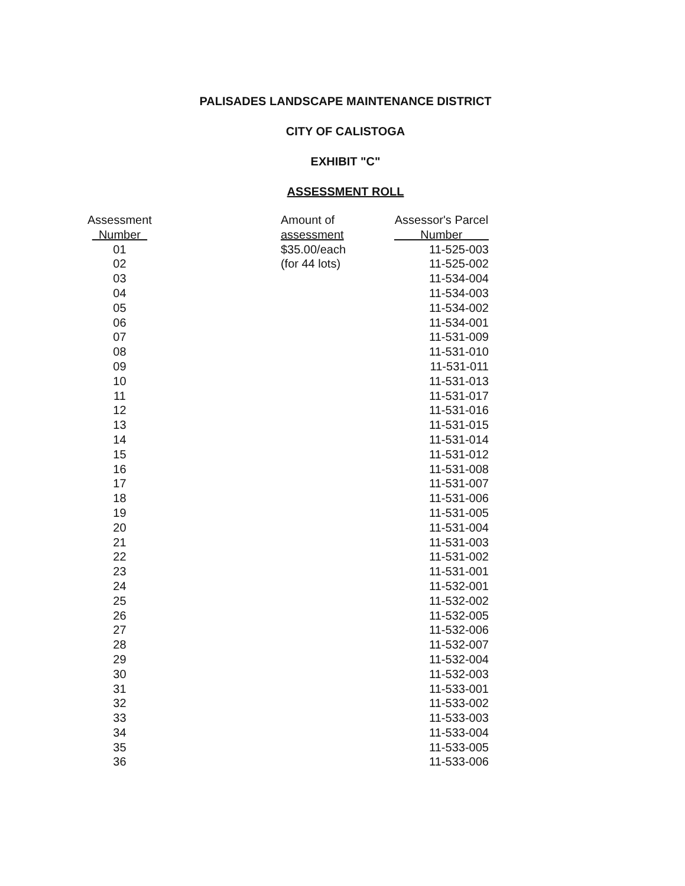PALISADES LANDSCAPE MAINTENANCE DISTRICT
CITY OF CALISTOGA
EXHIBIT "C"
ASSESSMENT ROLL
| Assessment Number | | Amount of assessment | Assessor's Parcel Number |
| --- | --- | --- | --- |
| 01 | | $35.00/each | 11-525-003 |
| 02 | | (for 44 lots) | 11-525-002 |
| 03 | | | 11-534-004 |
| 04 | | | 11-534-003 |
| 05 | | | 11-534-002 |
| 06 | | | 11-534-001 |
| 07 | | | 11-531-009 |
| 08 | | | 11-531-010 |
| 09 | | | 11-531-011 |
| 10 | | | 11-531-013 |
| 11 | | | 11-531-017 |
| 12 | | | 11-531-016 |
| 13 | | | 11-531-015 |
| 14 | | | 11-531-014 |
| 15 | | | 11-531-012 |
| 16 | | | 11-531-008 |
| 17 | | | 11-531-007 |
| 18 | | | 11-531-006 |
| 19 | | | 11-531-005 |
| 20 | | | 11-531-004 |
| 21 | | | 11-531-003 |
| 22 | | | 11-531-002 |
| 23 | | | 11-531-001 |
| 24 | | | 11-532-001 |
| 25 | | | 11-532-002 |
| 26 | | | 11-532-005 |
| 27 | | | 11-532-006 |
| 28 | | | 11-532-007 |
| 29 | | | 11-532-004 |
| 30 | | | 11-532-003 |
| 31 | | | 11-533-001 |
| 32 | | | 11-533-002 |
| 33 | | | 11-533-003 |
| 34 | | | 11-533-004 |
| 35 | | | 11-533-005 |
| 36 | | | 11-533-006 |